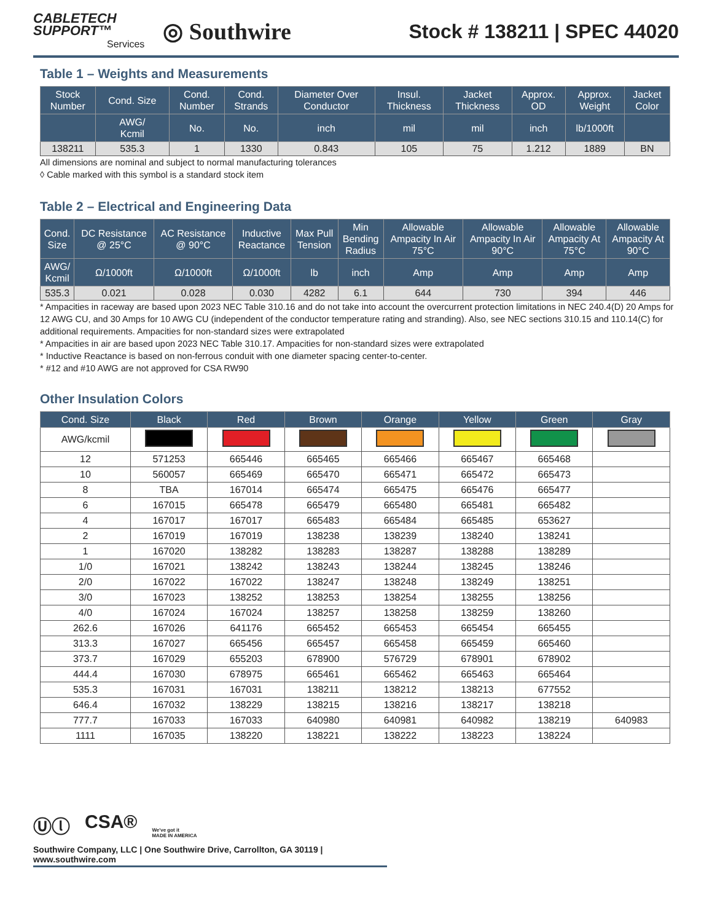CABLETECH
SUPPORT™
Services
◎ Southwire
Stock # 138211 | SPEC 44020
Table 1 – Weights and Measurements
| Stock Number | Cond. Size | Cond. Number | Cond. Strands | Diameter Over Conductor | Insul. Thickness | Jacket Thickness | Approx. OD | Approx. Weight | Jacket Color |
| --- | --- | --- | --- | --- | --- | --- | --- | --- | --- |
| | AWG/ Kcmil | No. | No. | inch | mil | mil | inch | lb/1000ft | |
| 138211 | 535.3 | 1 | 1330 | 0.843 | 105 | 75 | 1.212 | 1889 | BN |
All dimensions are nominal and subject to normal manufacturing tolerances
◊ Cable marked with this symbol is a standard stock item
Table 2 – Electrical and Engineering Data
| Cond. Size | DC Resistance @ 25°C | AC Resistance @ 90°C | Inductive Reactance | Max Pull Tension | Min Bending Radius | Allowable Ampacity In Air 75°C | Allowable Ampacity In Air 90°C | Allowable Ampacity At 75°C | Allowable Ampacity At 90°C |
| --- | --- | --- | --- | --- | --- | --- | --- | --- | --- |
| AWG/ Kcmil | Ω/1000ft | Ω/1000ft | Ω/1000ft | lb | inch | Amp | Amp | Amp | Amp |
| 535.3 | 0.021 | 0.028 | 0.030 | 4282 | 6.1 | 644 | 730 | 394 | 446 |
* Ampacities in raceway are based upon 2023 NEC Table 310.16 and do not take into account the overcurrent protection limitations in NEC 240.4(D) 20 Amps for 12 AWG CU, and 30 Amps for 10 AWG CU (independent of the conductor temperature rating and stranding). Also, see NEC sections 310.15 and 110.14(C) for additional requirements. Ampacities for non-standard sizes were extrapolated
* Ampacities in air are based upon 2023 NEC Table 310.17. Ampacities for non-standard sizes were extrapolated
* Inductive Reactance is based on non-ferrous conduit with one diameter spacing center-to-center.
* #12 and #10 AWG are not approved for CSA RW90
Other Insulation Colors
| Cond. Size | Black | Red | Brown | Orange | Yellow | Green | Gray |
| --- | --- | --- | --- | --- | --- | --- | --- |
| AWG/kcmil | | | | | | | |
| 12 | 571253 | 665446 | 665465 | 665466 | 665467 | 665468 | |
| 10 | 560057 | 665469 | 665470 | 665471 | 665472 | 665473 | |
| 8 | TBA | 167014 | 665474 | 665475 | 665476 | 665477 | |
| 6 | 167015 | 665478 | 665479 | 665480 | 665481 | 665482 | |
| 4 | 167017 | 167017 | 665483 | 665484 | 665485 | 653627 | |
| 2 | 167019 | 167019 | 138238 | 138239 | 138240 | 138241 | |
| 1 | 167020 | 138282 | 138283 | 138287 | 138288 | 138289 | |
| 1/0 | 167021 | 138242 | 138243 | 138244 | 138245 | 138246 | |
| 2/0 | 167022 | 167022 | 138247 | 138248 | 138249 | 138251 | |
| 3/0 | 167023 | 138252 | 138253 | 138254 | 138255 | 138256 | |
| 4/0 | 167024 | 167024 | 138257 | 138258 | 138259 | 138260 | |
| 262.6 | 167026 | 641176 | 665452 | 665453 | 665454 | 665455 | |
| 313.3 | 167027 | 665456 | 665457 | 665458 | 665459 | 665460 | |
| 373.7 | 167029 | 655203 | 678900 | 576729 | 678901 | 678902 | |
| 444.4 | 167030 | 678975 | 665461 | 665462 | 665463 | 665464 | |
| 535.3 | 167031 | 167031 | 138211 | 138212 | 138213 | 677552 | |
| 646.4 | 167032 | 138229 | 138215 | 138216 | 138217 | 138218 | |
| 777.7 | 167033 | 167033 | 640980 | 640981 | 640982 | 138219 | 640983 |
| 1111 | 167035 | 138220 | 138221 | 138222 | 138223 | 138224 | |
Ⓤⓛ CSA® We've got it
MADE IN AMERICA
Southwire Company, LLC | One Southwire Drive, Carrollton, GA 30119 | www.southwire.com